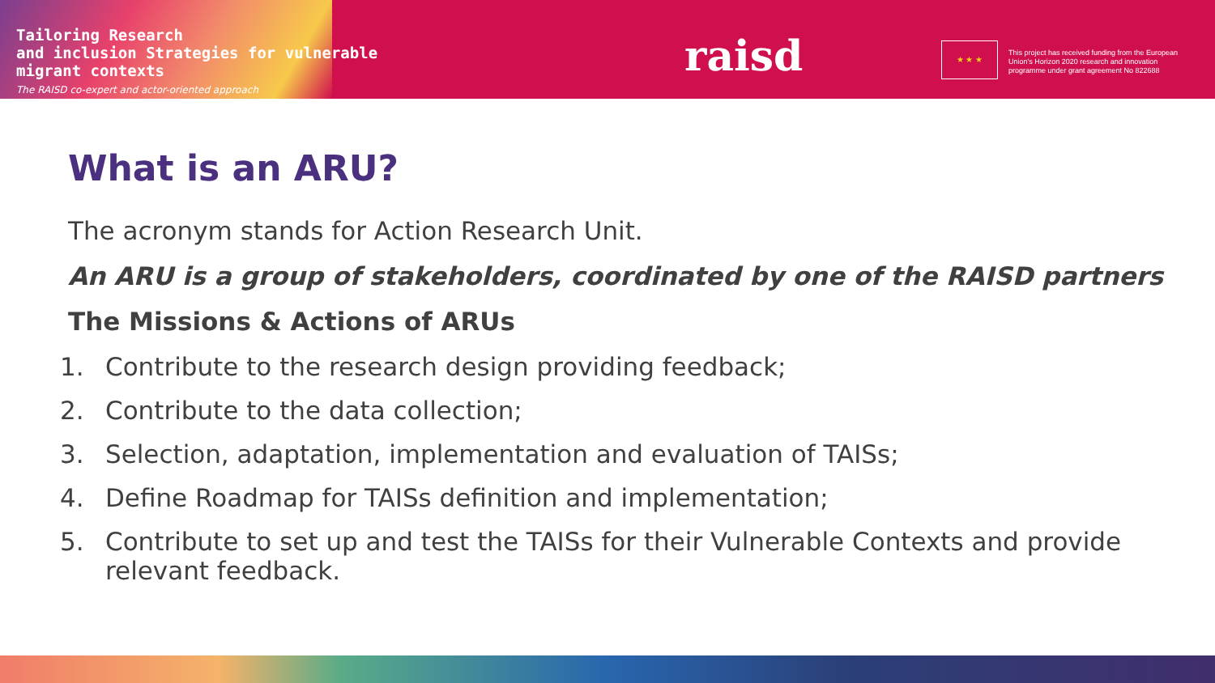Tailoring Research
and inclusion Strategies for vulnerable
migrant contexts
The RAISD co-expert and actor-oriented approach
raisd ★ ★ ★
This project has received funding from the European Union's Horizon 2020 research and innovation programme under grant agreement No 822688
What is an ARU?
The acronym stands for Action Research Unit.
An ARU is a group of stakeholders, coordinated by one of the RAISD partners
The Missions & Actions of ARUs
1. Contribute to the research design providing feedback;
2. Contribute to the data collection;
3. Selection, adaptation, implementation and evaluation of TAISs;
4. Define Roadmap for TAISs definition and implementation;
5. Contribute to set up and test the TAISs for their Vulnerable Contexts and provide relevant feedback.